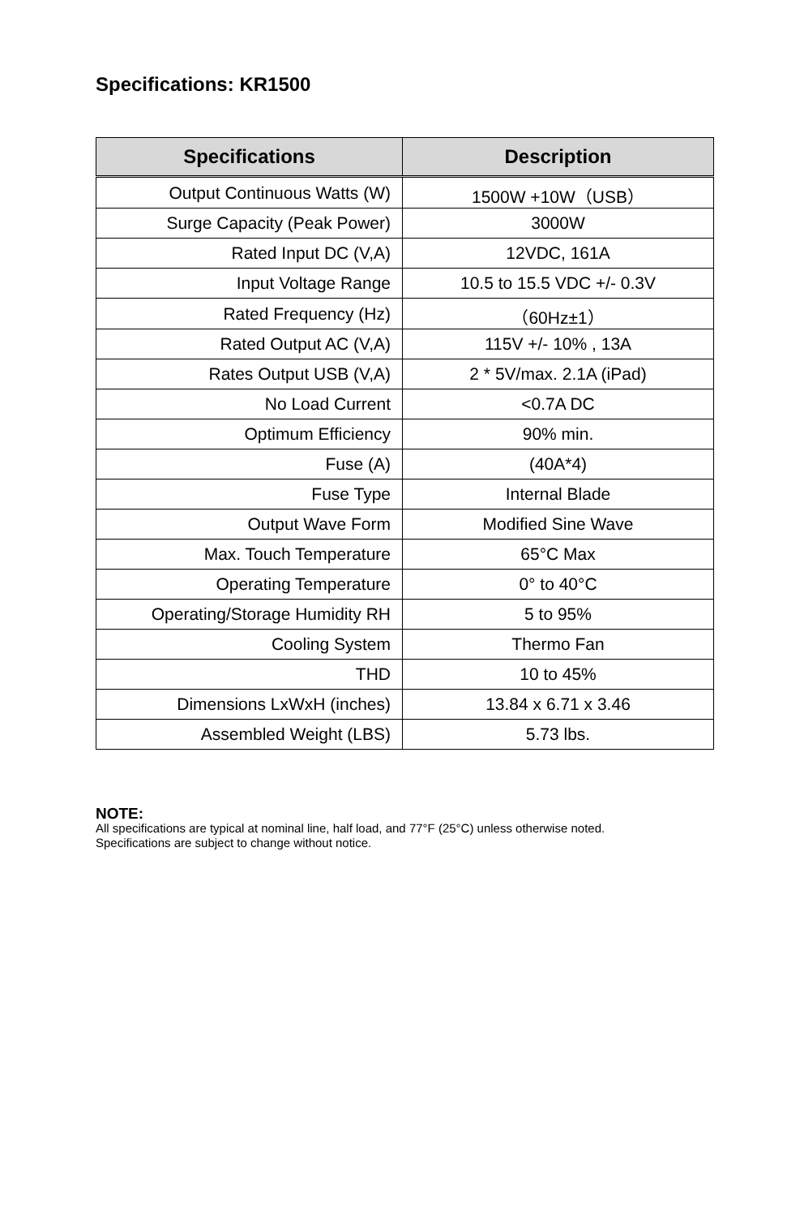Specifications: KR1500
| Specifications | Description |
| --- | --- |
| Output Continuous Watts (W) | 1500W +10W（USB） |
| Surge Capacity (Peak Power) | 3000W |
| Rated Input DC (V,A) | 12VDC, 161A |
| Input Voltage Range | 10.5 to 15.5 VDC +/- 0.3V |
| Rated Frequency (Hz) | （60Hz±1） |
| Rated Output AC (V,A) | 115V +/- 10% , 13A |
| Rates Output USB (V,A) | 2 * 5V/max. 2.1A (iPad) |
| No Load Current | <0.7A DC |
| Optimum Efficiency | 90% min. |
| Fuse (A) | (40A*4) |
| Fuse Type | Internal Blade |
| Output Wave Form | Modified Sine Wave |
| Max. Touch Temperature | 65°C Max |
| Operating Temperature | 0° to 40°C |
| Operating/Storage Humidity RH | 5 to 95% |
| Cooling System | Thermo Fan |
| THD | 10 to 45% |
| Dimensions LxWxH (inches) | 13.84 x 6.71 x 3.46 |
| Assembled Weight (LBS) | 5.73 lbs. |
NOTE:
All specifications are typical at nominal line, half load, and 77°F (25°C) unless otherwise noted. Specifications are subject to change without notice.